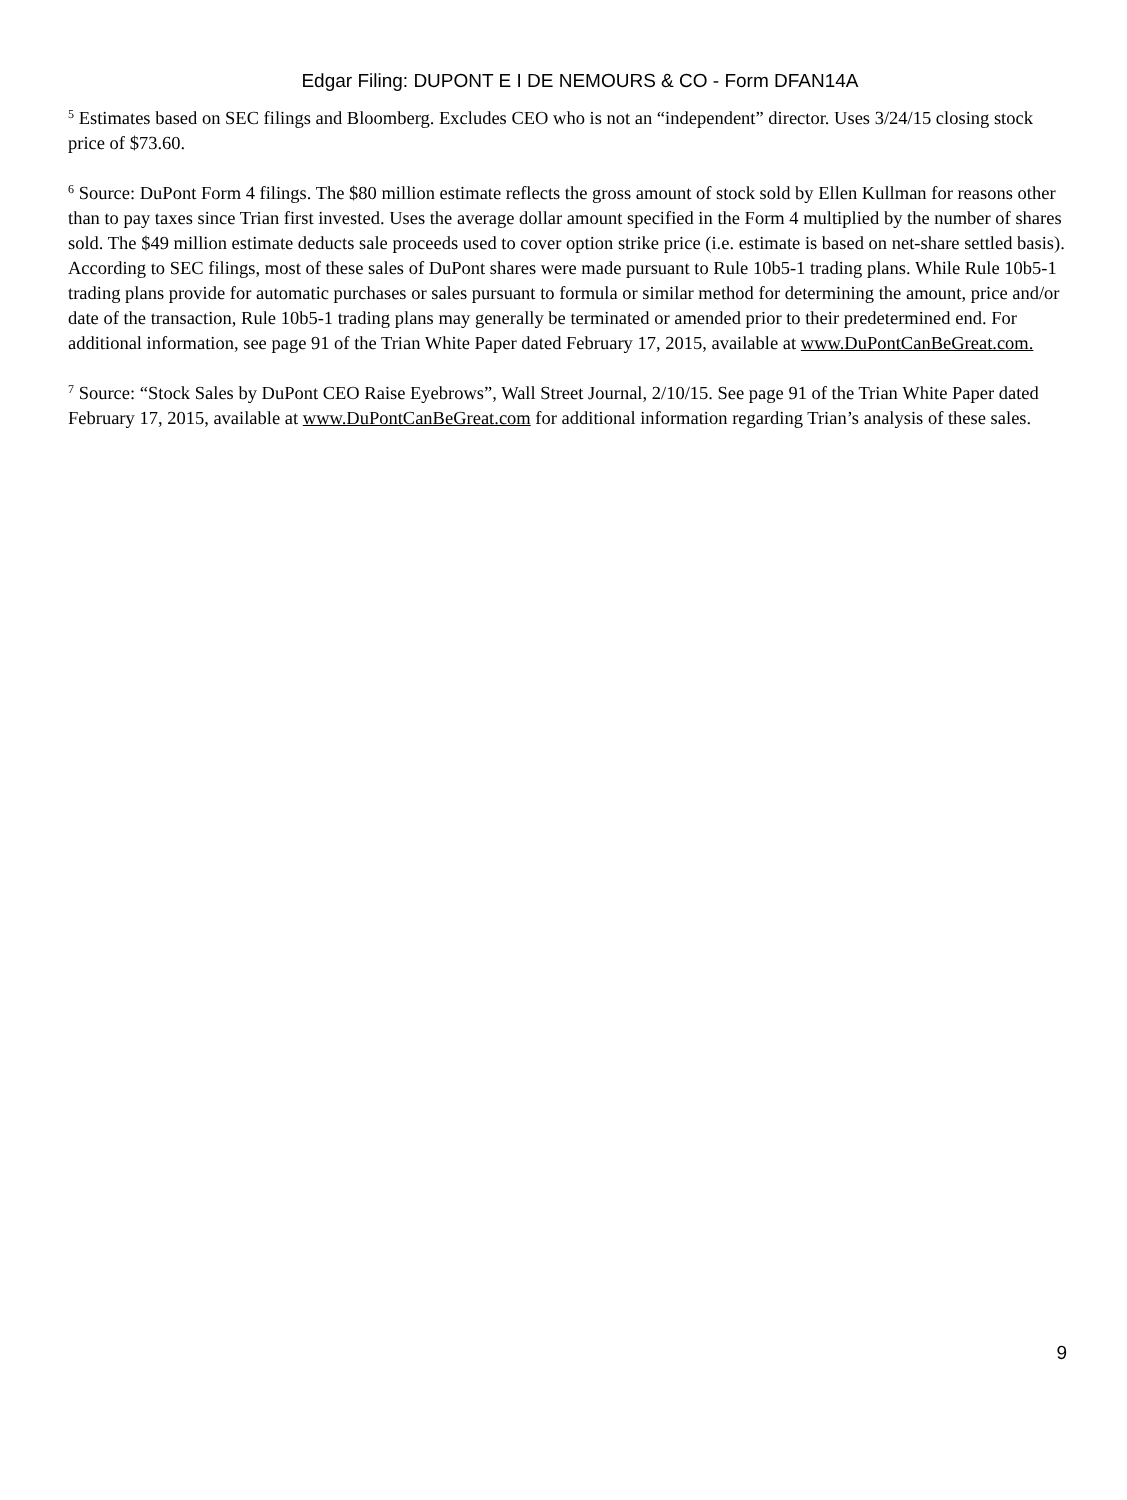Edgar Filing: DUPONT E I DE NEMOURS & CO - Form DFAN14A
<sup>5</sup> Estimates based on SEC filings and Bloomberg. Excludes CEO who is not an “independent” director. Uses 3/24/15 closing stock price of $73.60.
<sup>6</sup> Source: DuPont Form 4 filings. The $80 million estimate reflects the gross amount of stock sold by Ellen Kullman for reasons other than to pay taxes since Trian first invested. Uses the average dollar amount specified in the Form 4 multiplied by the number of shares sold. The $49 million estimate deducts sale proceeds used to cover option strike price (i.e. estimate is based on net-share settled basis). According to SEC filings, most of these sales of DuPont shares were made pursuant to Rule 10b5-1 trading plans. While Rule 10b5-1 trading plans provide for automatic purchases or sales pursuant to formula or similar method for determining the amount, price and/or date of the transaction, Rule 10b5-1 trading plans may generally be terminated or amended prior to their predetermined end. For additional information, see page 91 of the Trian White Paper dated February 17, 2015, available at www.DuPontCanBeGreat.com.
<sup>7</sup> Source: “Stock Sales by DuPont CEO Raise Eyebrows”, Wall Street Journal, 2/10/15. See page 91 of the Trian White Paper dated February 17, 2015, available at www.DuPontCanBeGreat.com for additional information regarding Trian’s analysis of these sales.
9